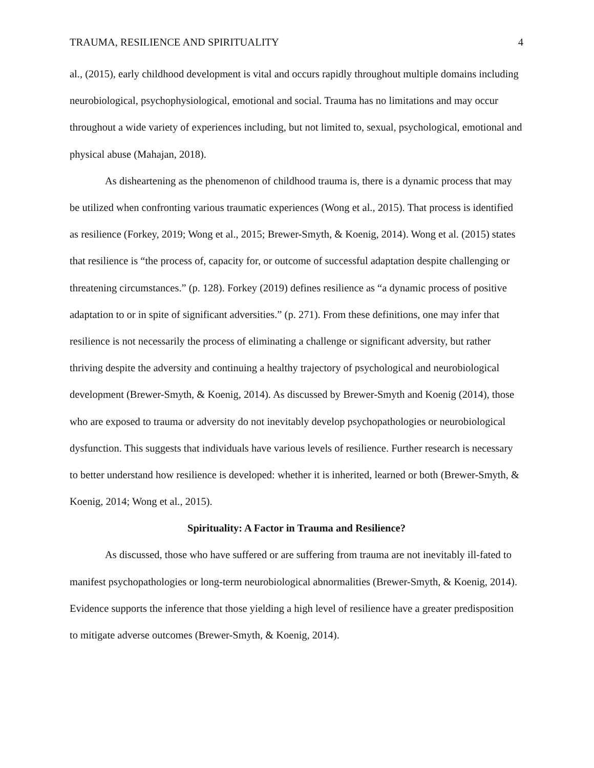TRAUMA, RESILIENCE AND SPIRITUALITY 4
al., (2015), early childhood development is vital and occurs rapidly throughout multiple domains including neurobiological, psychophysiological, emotional and social. Trauma has no limitations and may occur throughout a wide variety of experiences including, but not limited to, sexual, psychological, emotional and physical abuse (Mahajan, 2018).
As disheartening as the phenomenon of childhood trauma is, there is a dynamic process that may be utilized when confronting various traumatic experiences (Wong et al., 2015). That process is identified as resilience (Forkey, 2019; Wong et al., 2015; Brewer-Smyth, & Koenig, 2014). Wong et al. (2015) states that resilience is “the process of, capacity for, or outcome of successful adaptation despite challenging or threatening circumstances.” (p. 128). Forkey (2019) defines resilience as “a dynamic process of positive adaptation to or in spite of significant adversities.” (p. 271). From these definitions, one may infer that resilience is not necessarily the process of eliminating a challenge or significant adversity, but rather thriving despite the adversity and continuing a healthy trajectory of psychological and neurobiological development (Brewer-Smyth, & Koenig, 2014). As discussed by Brewer-Smyth and Koenig (2014), those who are exposed to trauma or adversity do not inevitably develop psychopathologies or neurobiological dysfunction. This suggests that individuals have various levels of resilience. Further research is necessary to better understand how resilience is developed: whether it is inherited, learned or both (Brewer-Smyth, & Koenig, 2014; Wong et al., 2015).
Spirituality: A Factor in Trauma and Resilience?
As discussed, those who have suffered or are suffering from trauma are not inevitably ill-fated to manifest psychopathologies or long-term neurobiological abnormalities (Brewer-Smyth, & Koenig, 2014). Evidence supports the inference that those yielding a high level of resilience have a greater predisposition to mitigate adverse outcomes (Brewer-Smyth, & Koenig, 2014).